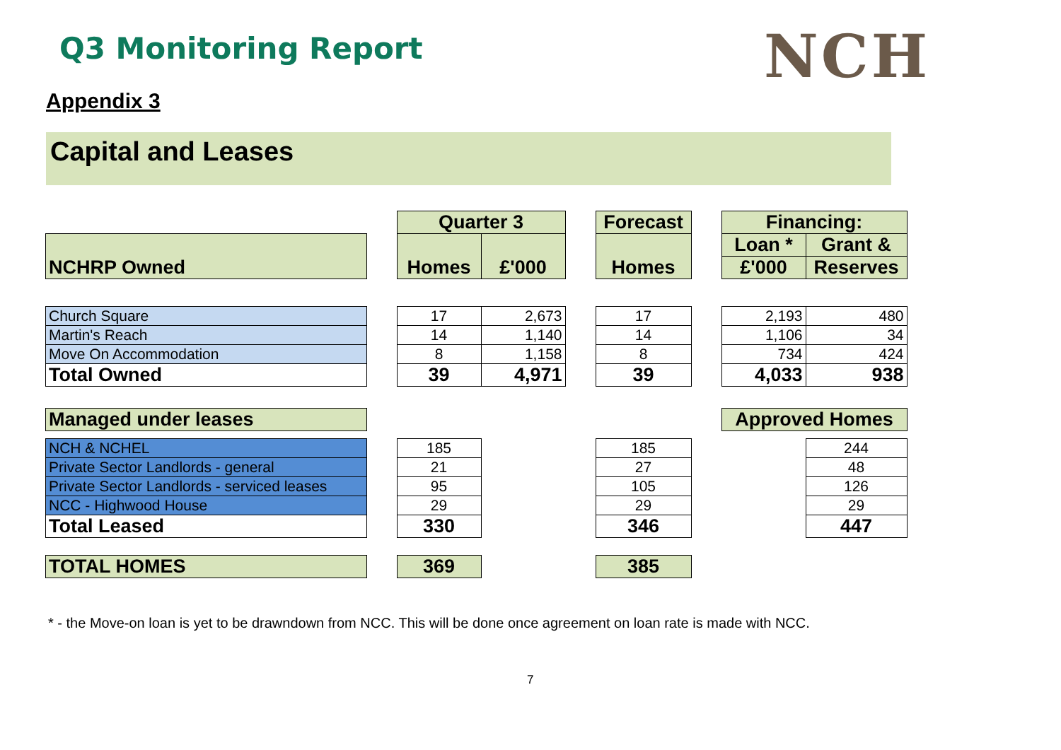Q3 Monitoring Report NCH
Appendix 3
Capital and Leases
| | | Quarter 3 | | | Forecast | | Financing: | |
| NCHRP Owned | | Homes | £'000 | | Homes | | Loan * | Grant & |
| | | | | | | | £'000 | Reserves |
| Church Square | | 17 | 2,673 | | 17 | | 2,193 | 480 |
| Martin's Reach | | 14 | 1,140 | | 14 | | 1,106 | 34 |
| Move On Accommodation | | 8 | 1,158 | | 8 | | 734 | 424 |
| Total Owned | | 39 | 4,971 | | 39 | | 4,033 | 938 |
| Managed under leases | | | | | | | Approved Homes | |
| NCH & NCHEL | | 185 | | | 185 | | | 244 |
| Private Sector Landlords - general | | 21 | | | 27 | | | 48 |
| Private Sector Landlords - serviced leases | | 95 | | | 105 | | | 126 |
| NCC - Highwood House | | 29 | | | 29 | | | 29 |
| Total Leased | | 330 | | | 346 | | | 447 |
| TOTAL HOMES | | 369 | | | 385 | | | |
* - the Move-on loan is yet to be drawndown from NCC. This will be done once agreement on loan rate is made with NCC.
7